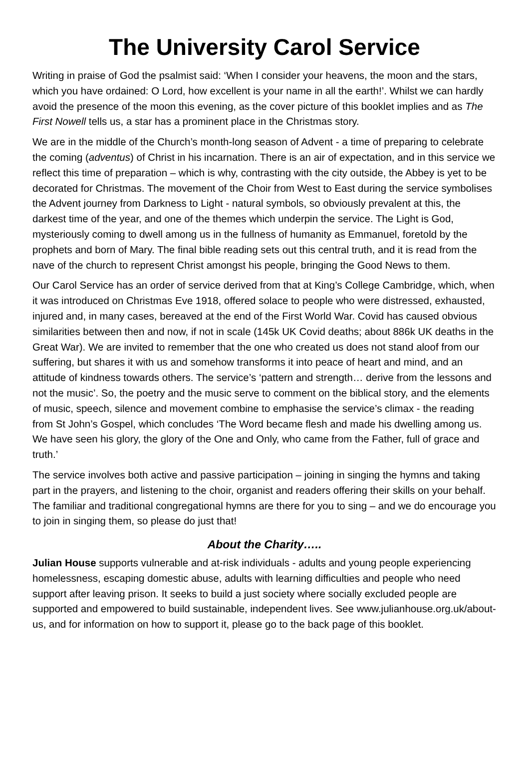The University Carol Service
Writing in praise of God the psalmist said: ‘When I consider your heavens, the moon and the stars, which you have ordained: O Lord, how excellent is your name in all the earth!’. Whilst we can hardly avoid the presence of the moon this evening, as the cover picture of this booklet implies and as The First Nowell tells us, a star has a prominent place in the Christmas story.
We are in the middle of the Church’s month-long season of Advent - a time of preparing to celebrate the coming (adventus) of Christ in his incarnation. There is an air of expectation, and in this service we reflect this time of preparation – which is why, contrasting with the city outside, the Abbey is yet to be decorated for Christmas. The movement of the Choir from West to East during the service symbolises the Advent journey from Darkness to Light - natural symbols, so obviously prevalent at this, the darkest time of the year, and one of the themes which underpin the service. The Light is God, mysteriously coming to dwell among us in the fullness of humanity as Emmanuel, foretold by the prophets and born of Mary. The final bible reading sets out this central truth, and it is read from the nave of the church to represent Christ amongst his people, bringing the Good News to them.
Our Carol Service has an order of service derived from that at King’s College Cambridge, which, when it was introduced on Christmas Eve 1918, offered solace to people who were distressed, exhausted, injured and, in many cases, bereaved at the end of the First World War. Covid has caused obvious similarities between then and now, if not in scale (145k UK Covid deaths; about 886k UK deaths in the Great War). We are invited to remember that the one who created us does not stand aloof from our suffering, but shares it with us and somehow transforms it into peace of heart and mind, and an attitude of kindness towards others. The service’s ‘pattern and strength… derive from the lessons and not the music’. So, the poetry and the music serve to comment on the biblical story, and the elements of music, speech, silence and movement combine to emphasise the service’s climax - the reading from St John’s Gospel, which concludes ‘The Word became flesh and made his dwelling among us. We have seen his glory, the glory of the One and Only, who came from the Father, full of grace and truth.’
The service involves both active and passive participation – joining in singing the hymns and taking part in the prayers, and listening to the choir, organist and readers offering their skills on your behalf. The familiar and traditional congregational hymns are there for you to sing – and we do encourage you to join in singing them, so please do just that!
About the Charity…..
Julian House supports vulnerable and at-risk individuals - adults and young people experiencing homelessness, escaping domestic abuse, adults with learning difficulties and people who need support after leaving prison. It seeks to build a just society where socially excluded people are supported and empowered to build sustainable, independent lives. See www.julianhouse.org.uk/about-us, and for information on how to support it, please go to the back page of this booklet.